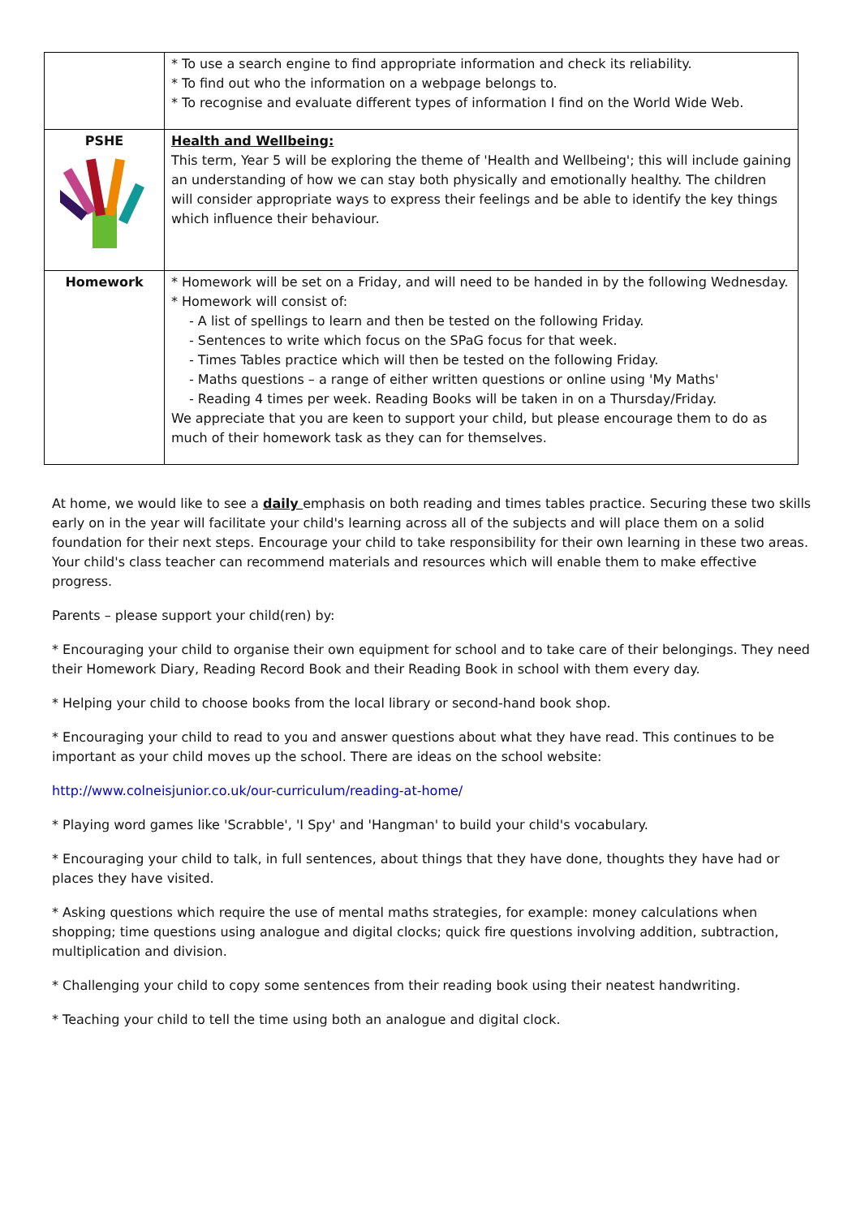| | * To use a search engine to find appropriate information and check its reliability. * To find out who the information on a webpage belongs to. * To recognise and evaluate different types of information I find on the World Wide Web. |
| PSHE | Health and Wellbeing: This term, Year 5 will be exploring the theme of 'Health and Wellbeing'; this will include gaining an understanding of how we can stay both physically and emotionally healthy. The children will consider appropriate ways to express their feelings and be able to identify the key things which influence their behaviour. |
| Homework | * Homework will be set on a Friday, and will need to be handed in by the following Wednesday. * Homework will consist of: - A list of spellings to learn and then be tested on the following Friday. - Sentences to write which focus on the SPaG focus for that week. - Times Tables practice which will then be tested on the following Friday. - Maths questions – a range of either written questions or online using 'My Maths' - Reading 4 times per week. Reading Books will be taken in on a Thursday/Friday. We appreciate that you are keen to support your child, but please encourage them to do as much of their homework task as they can for themselves. |
At home, we would like to see a daily emphasis on both reading and times tables practice. Securing these two skills early on in the year will facilitate your child's learning across all of the subjects and will place them on a solid foundation for their next steps. Encourage your child to take responsibility for their own learning in these two areas. Your child's class teacher can recommend materials and resources which will enable them to make effective progress.
Parents – please support your child(ren) by:
* Encouraging your child to organise their own equipment for school and to take care of their belongings. They need their Homework Diary, Reading Record Book and their Reading Book in school with them every day.
* Helping your child to choose books from the local library or second-hand book shop.
* Encouraging your child to read to you and answer questions about what they have read. This continues to be important as your child moves up the school. There are ideas on the school website:
http://www.colneisjunior.co.uk/our-curriculum/reading-at-home/
* Playing word games like 'Scrabble', 'I Spy' and 'Hangman' to build your child's vocabulary.
* Encouraging your child to talk, in full sentences, about things that they have done, thoughts they have had or places they have visited.
* Asking questions which require the use of mental maths strategies, for example: money calculations when shopping; time questions using analogue and digital clocks; quick fire questions involving addition, subtraction, multiplication and division.
* Challenging your child to copy some sentences from their reading book using their neatest handwriting.
* Teaching your child to tell the time using both an analogue and digital clock.